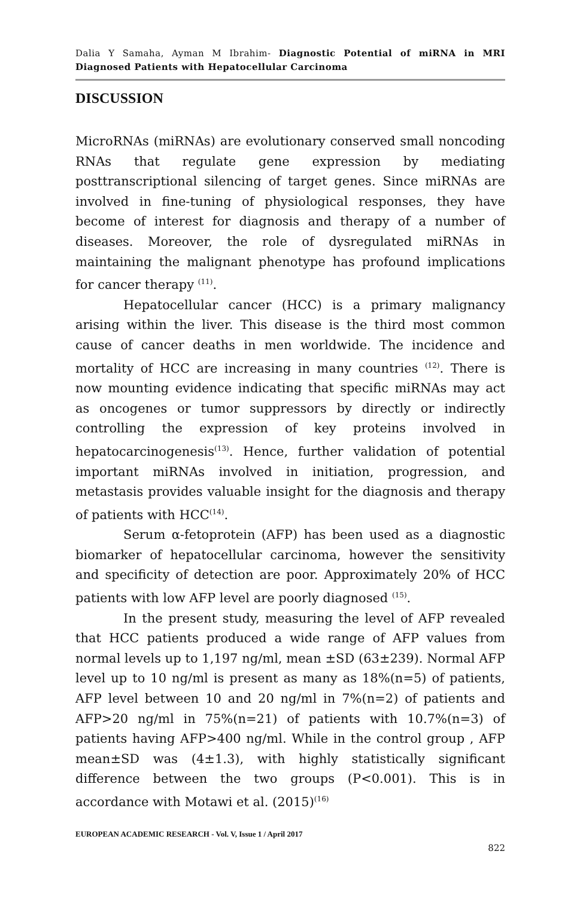Dalia Y Samaha, Ayman M Ibrahim- Diagnostic Potential of miRNA in MRI Diagnosed Patients with Hepatocellular Carcinoma
DISCUSSION
MicroRNAs (miRNAs) are evolutionary conserved small noncoding RNAs that regulate gene expression by mediating posttranscriptional silencing of target genes. Since miRNAs are involved in fine-tuning of physiological responses, they have become of interest for diagnosis and therapy of a number of diseases. Moreover, the role of dysregulated miRNAs in maintaining the malignant phenotype has profound implications for cancer therapy <sup>(11)</sup>.
Hepatocellular cancer (HCC) is a primary malignancy arising within the liver. This disease is the third most common cause of cancer deaths in men worldwide. The incidence and mortality of HCC are increasing in many countries <sup>(12)</sup>. There is now mounting evidence indicating that specific miRNAs may act as oncogenes or tumor suppressors by directly or indirectly controlling the expression of key proteins involved in hepatocarcinogenesis<sup>(13)</sup>. Hence, further validation of potential important miRNAs involved in initiation, progression, and metastasis provides valuable insight for the diagnosis and therapy of patients with HCC<sup>(14)</sup>.
Serum α-fetoprotein (AFP) has been used as a diagnostic biomarker of hepatocellular carcinoma, however the sensitivity and specificity of detection are poor. Approximately 20% of HCC patients with low AFP level are poorly diagnosed <sup>(15)</sup>.
In the present study, measuring the level of AFP revealed that HCC patients produced a wide range of AFP values from normal levels up to 1,197 ng/ml, mean ±SD (63±239). Normal AFP level up to 10 ng/ml is present as many as 18%(n=5) of patients, AFP level between 10 and 20 ng/ml in 7%(n=2) of patients and AFP>20 ng/ml in 75%(n=21) of patients with 10.7%(n=3) of patients having AFP>400 ng/ml. While in the control group , AFP mean±SD was (4±1.3), with highly statistically significant difference between the two groups (P<0.001). This is in accordance with Motawi et al. (2015)<sup>(16)</sup>
EUROPEAN ACADEMIC RESEARCH - Vol. V, Issue 1 / April 2017
822